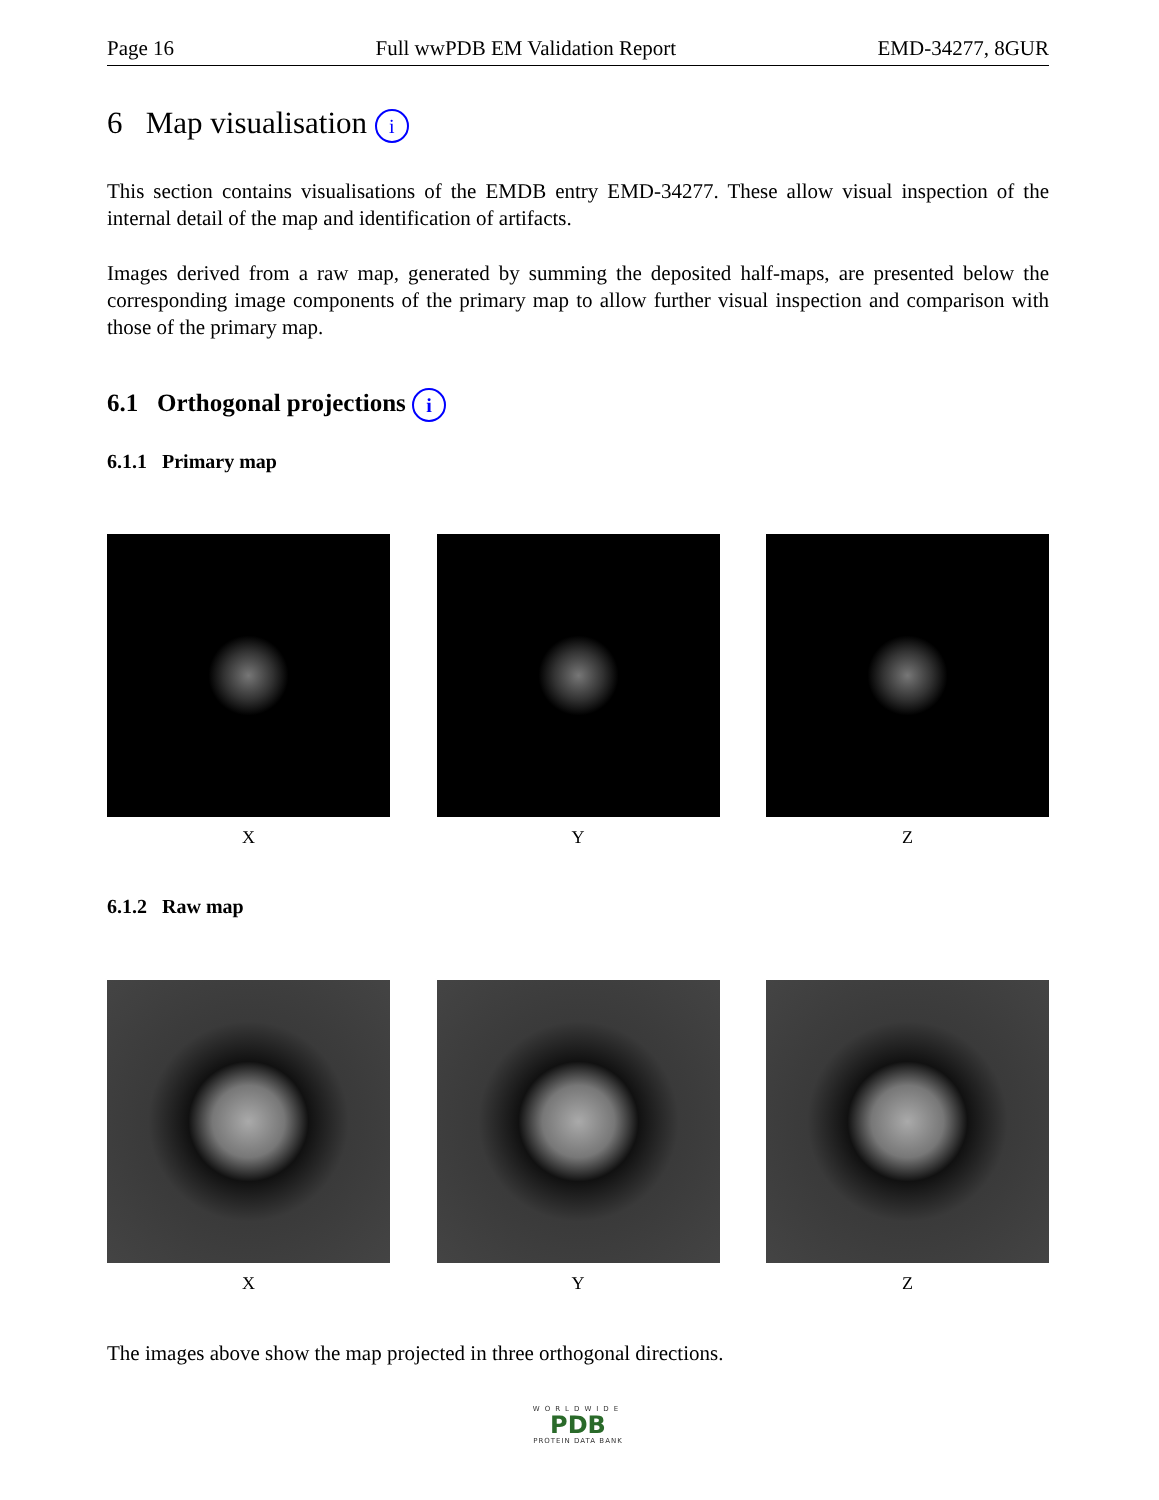Page 16 Full wwPDB EM Validation Report EMD-34277, 8GUR
6 Map visualisation i
This section contains visualisations of the EMDB entry EMD-34277. These allow visual inspection of the internal detail of the map and identification of artifacts.
Images derived from a raw map, generated by summing the deposited half-maps, are presented below the corresponding image components of the primary map to allow further visual inspection and comparison with those of the primary map.
6.1 Orthogonal projections i
6.1.1 Primary map
X Y Z
6.1.2 Raw map
X Y Z
The images above show the map projected in three orthogonal directions.
WORLDWIDE
PDB
PROTEIN DATA BANK